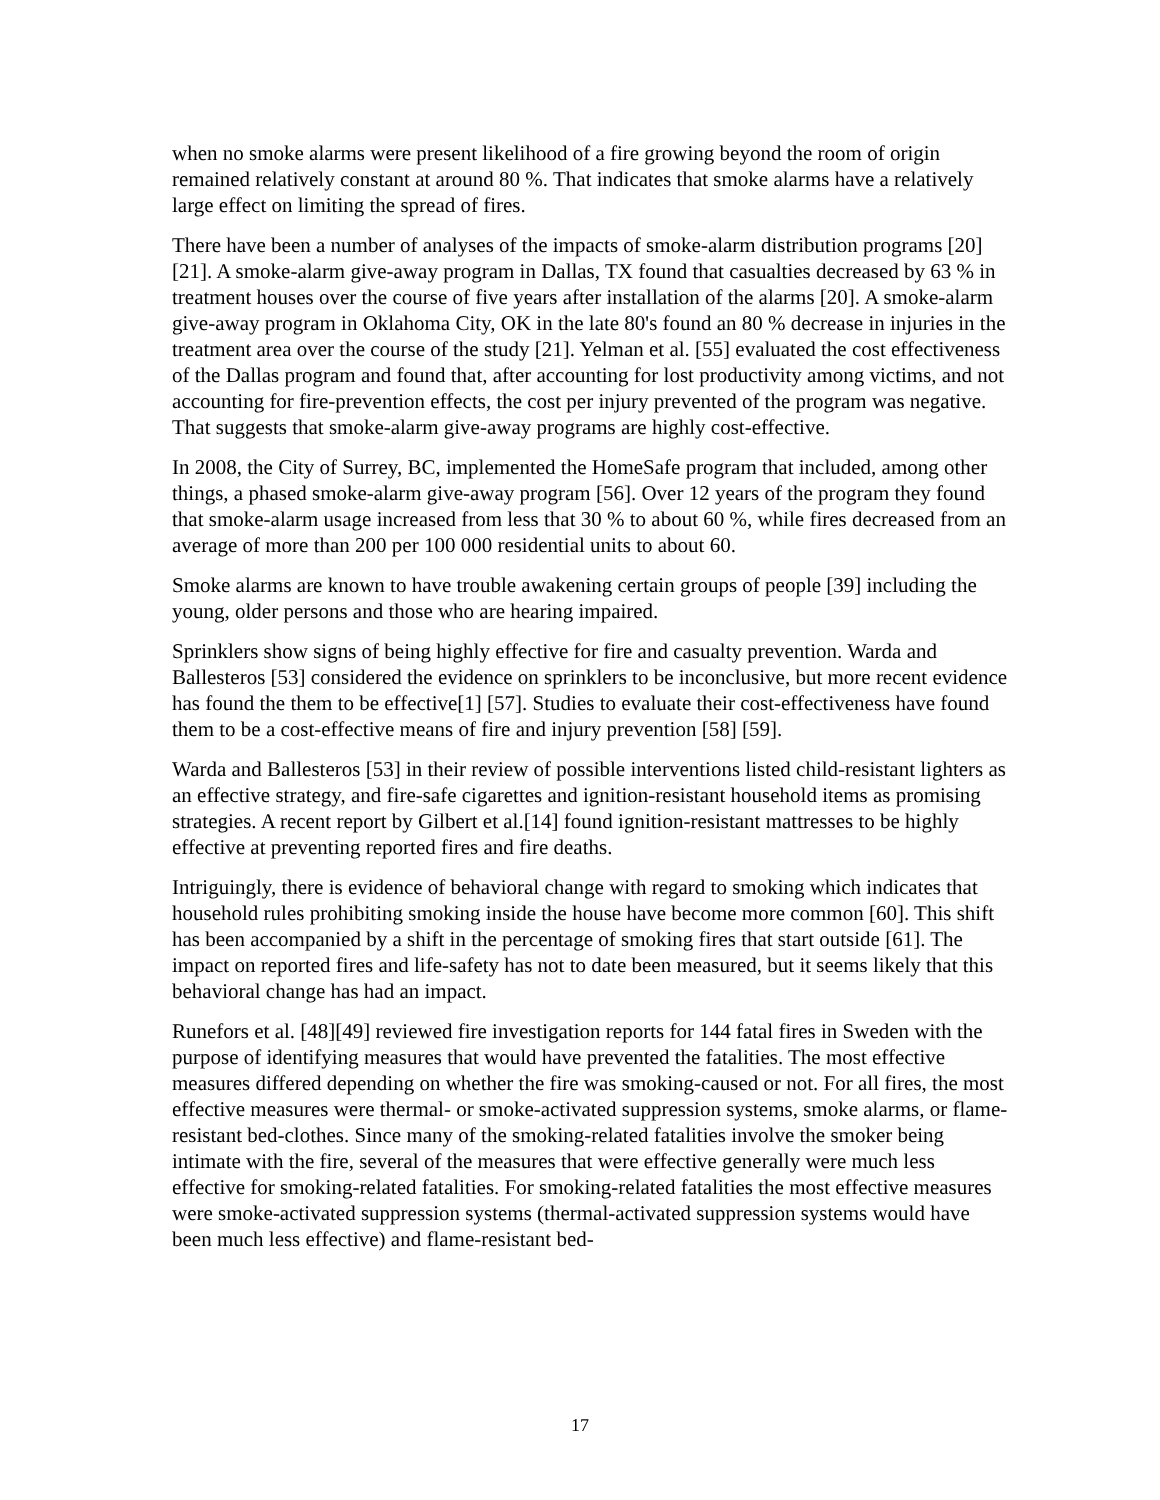when no smoke alarms were present likelihood of a fire growing beyond the room of origin remained relatively constant at around 80 %. That indicates that smoke alarms have a relatively large effect on limiting the spread of fires.
There have been a number of analyses of the impacts of smoke-alarm distribution programs [20] [21]. A smoke-alarm give-away program in Dallas, TX found that casualties decreased by 63 % in treatment houses over the course of five years after installation of the alarms [20]. A smoke-alarm give-away program in Oklahoma City, OK in the late 80's found an 80 % decrease in injuries in the treatment area over the course of the study [21]. Yelman et al. [55] evaluated the cost effectiveness of the Dallas program and found that, after accounting for lost productivity among victims, and not accounting for fire-prevention effects, the cost per injury prevented of the program was negative. That suggests that smoke-alarm give-away programs are highly cost-effective.
In 2008, the City of Surrey, BC, implemented the HomeSafe program that included, among other things, a phased smoke-alarm give-away program [56]. Over 12 years of the program they found that smoke-alarm usage increased from less that 30 % to about 60 %, while fires decreased from an average of more than 200 per 100 000 residential units to about 60.
Smoke alarms are known to have trouble awakening certain groups of people [39] including the young, older persons and those who are hearing impaired.
Sprinklers show signs of being highly effective for fire and casualty prevention. Warda and Ballesteros [53] considered the evidence on sprinklers to be inconclusive, but more recent evidence has found the them to be effective[1] [57]. Studies to evaluate their cost-effectiveness have found them to be a cost-effective means of fire and injury prevention [58] [59].
Warda and Ballesteros [53] in their review of possible interventions listed child-resistant lighters as an effective strategy, and fire-safe cigarettes and ignition-resistant household items as promising strategies. A recent report by Gilbert et al.[14] found ignition-resistant mattresses to be highly effective at preventing reported fires and fire deaths.
Intriguingly, there is evidence of behavioral change with regard to smoking which indicates that household rules prohibiting smoking inside the house have become more common [60]. This shift has been accompanied by a shift in the percentage of smoking fires that start outside [61]. The impact on reported fires and life-safety has not to date been measured, but it seems likely that this behavioral change has had an impact.
Runefors et al. [48][49] reviewed fire investigation reports for 144 fatal fires in Sweden with the purpose of identifying measures that would have prevented the fatalities. The most effective measures differed depending on whether the fire was smoking-caused or not. For all fires, the most effective measures were thermal- or smoke-activated suppression systems, smoke alarms, or flame-resistant bed-clothes. Since many of the smoking-related fatalities involve the smoker being intimate with the fire, several of the measures that were effective generally were much less effective for smoking-related fatalities. For smoking-related fatalities the most effective measures were smoke-activated suppression systems (thermal-activated suppression systems would have been much less effective) and flame-resistant bed-
17